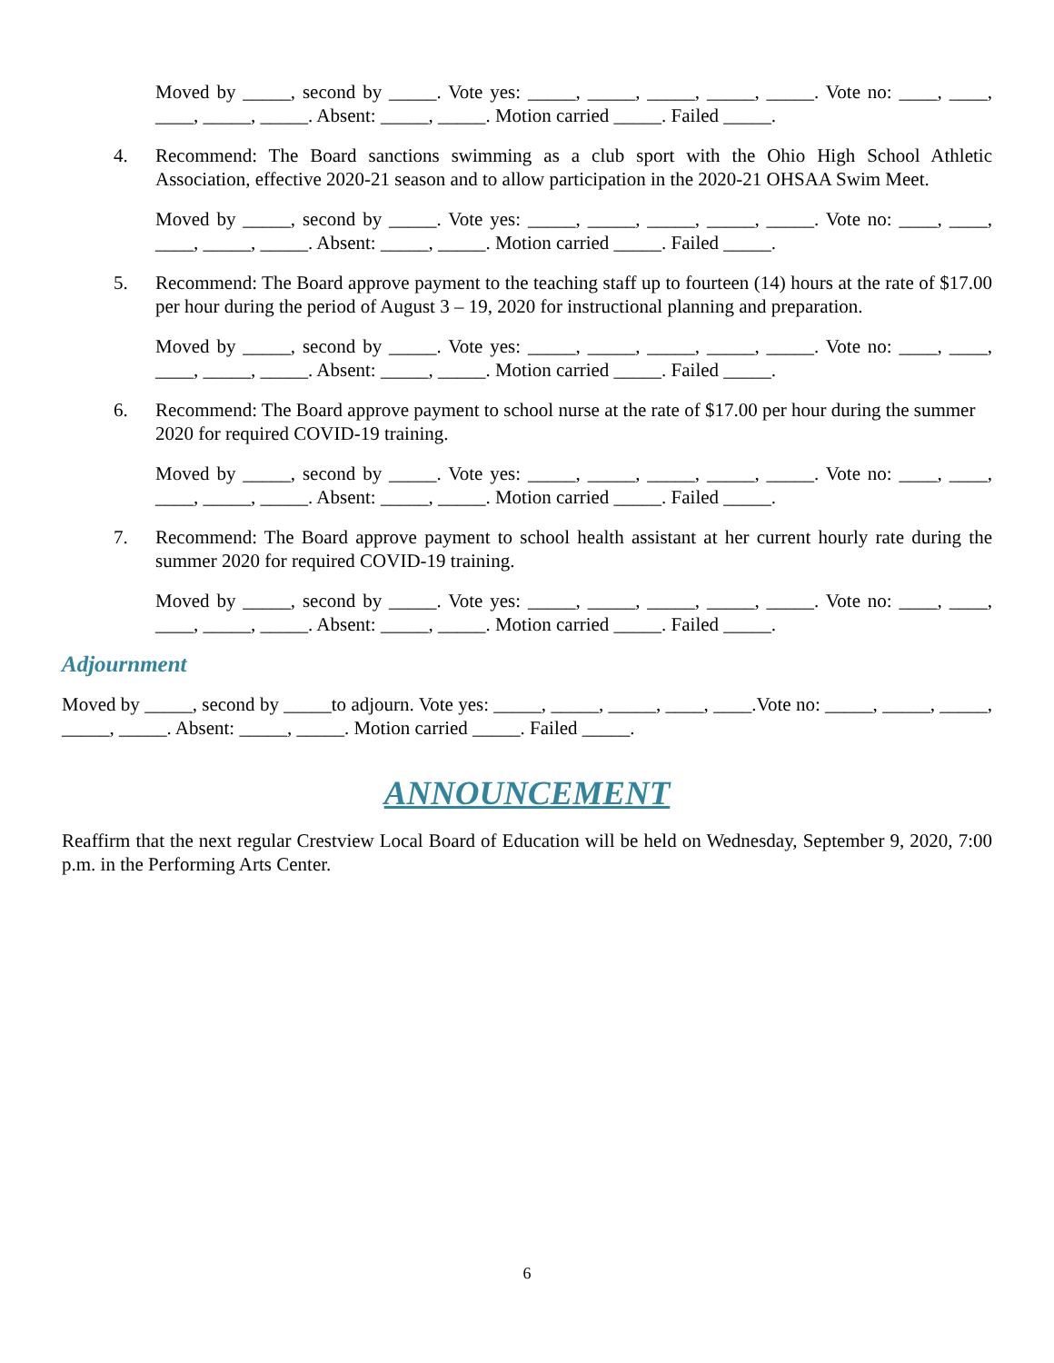Moved by _____, second by _____. Vote yes: _____, _____, _____, _____, _____. Vote no: ____, ____, ____, _____, _____. Absent: _____, _____. Motion carried _____. Failed _____.
4. Recommend: The Board sanctions swimming as a club sport with the Ohio High School Athletic Association, effective 2020-21 season and to allow participation in the 2020-21 OHSAA Swim Meet.
Moved by _____, second by _____. Vote yes: _____, _____, _____, _____, _____. Vote no: ____, ____, ____, _____, _____. Absent: _____, _____. Motion carried _____. Failed _____.
5. Recommend: The Board approve payment to the teaching staff up to fourteen (14) hours at the rate of $17.00 per hour during the period of August 3 – 19, 2020 for instructional planning and preparation.
Moved by _____, second by _____. Vote yes: _____, _____, _____, _____, _____. Vote no: ____, ____, ____, _____, _____. Absent: _____, _____. Motion carried _____. Failed _____.
6. Recommend: The Board approve payment to school nurse at the rate of $17.00 per hour during the summer 2020 for required COVID-19 training.
Moved by _____, second by _____. Vote yes: _____, _____, _____, _____, _____. Vote no: ____, ____, ____, _____, _____. Absent: _____, _____. Motion carried _____. Failed _____.
7. Recommend: The Board approve payment to school health assistant at her current hourly rate during the summer 2020 for required COVID-19 training.
Moved by _____, second by _____. Vote yes: _____, _____, _____, _____, _____. Vote no: ____, ____, ____, _____, _____. Absent: _____, _____. Motion carried _____. Failed _____.
Adjournment
Moved by _____, second by _____to adjourn. Vote yes: _____, _____, _____, ____, ____.Vote no: _____, _____, _____, _____, _____. Absent: _____, _____. Motion carried _____. Failed _____.
ANNOUNCEMENT
Reaffirm that the next regular Crestview Local Board of Education will be held on Wednesday, September 9, 2020, 7:00 p.m. in the Performing Arts Center.
6